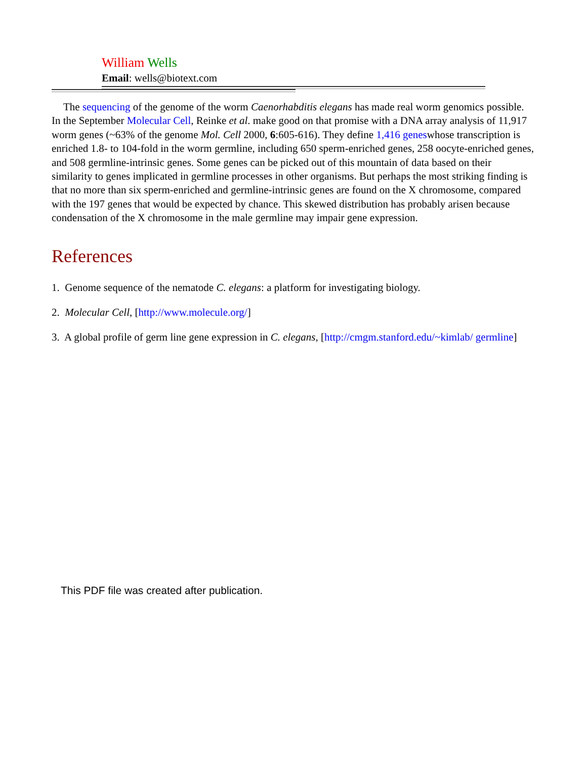William Wells
Email: wells@biotext.com
The sequencing of the genome of the worm Caenorhabditis elegans has made real worm genomics possible. In the September Molecular Cell, Reinke et al. make good on that promise with a DNA array analysis of 11,917 worm genes (~63% of the genome Mol. Cell 2000, 6:605-616). They define 1,416 geneswhose transcription is enriched 1.8- to 104-fold in the worm germline, including 650 sperm-enriched genes, 258 oocyte-enriched genes, and 508 germline-intrinsic genes. Some genes can be picked out of this mountain of data based on their similarity to genes implicated in germline processes in other organisms. But perhaps the most striking finding is that no more than six sperm-enriched and germline-intrinsic genes are found on the X chromosome, compared with the 197 genes that would be expected by chance. This skewed distribution has probably arisen because condensation of the X chromosome in the male germline may impair gene expression.
References
1. Genome sequence of the nematode C. elegans: a platform for investigating biology.
2. Molecular Cell, [http://www.molecule.org/]
3. A global profile of germ line gene expression in C. elegans, [http://cmgm.stanford.edu/~kimlab/ germline]
This PDF file was created after publication.